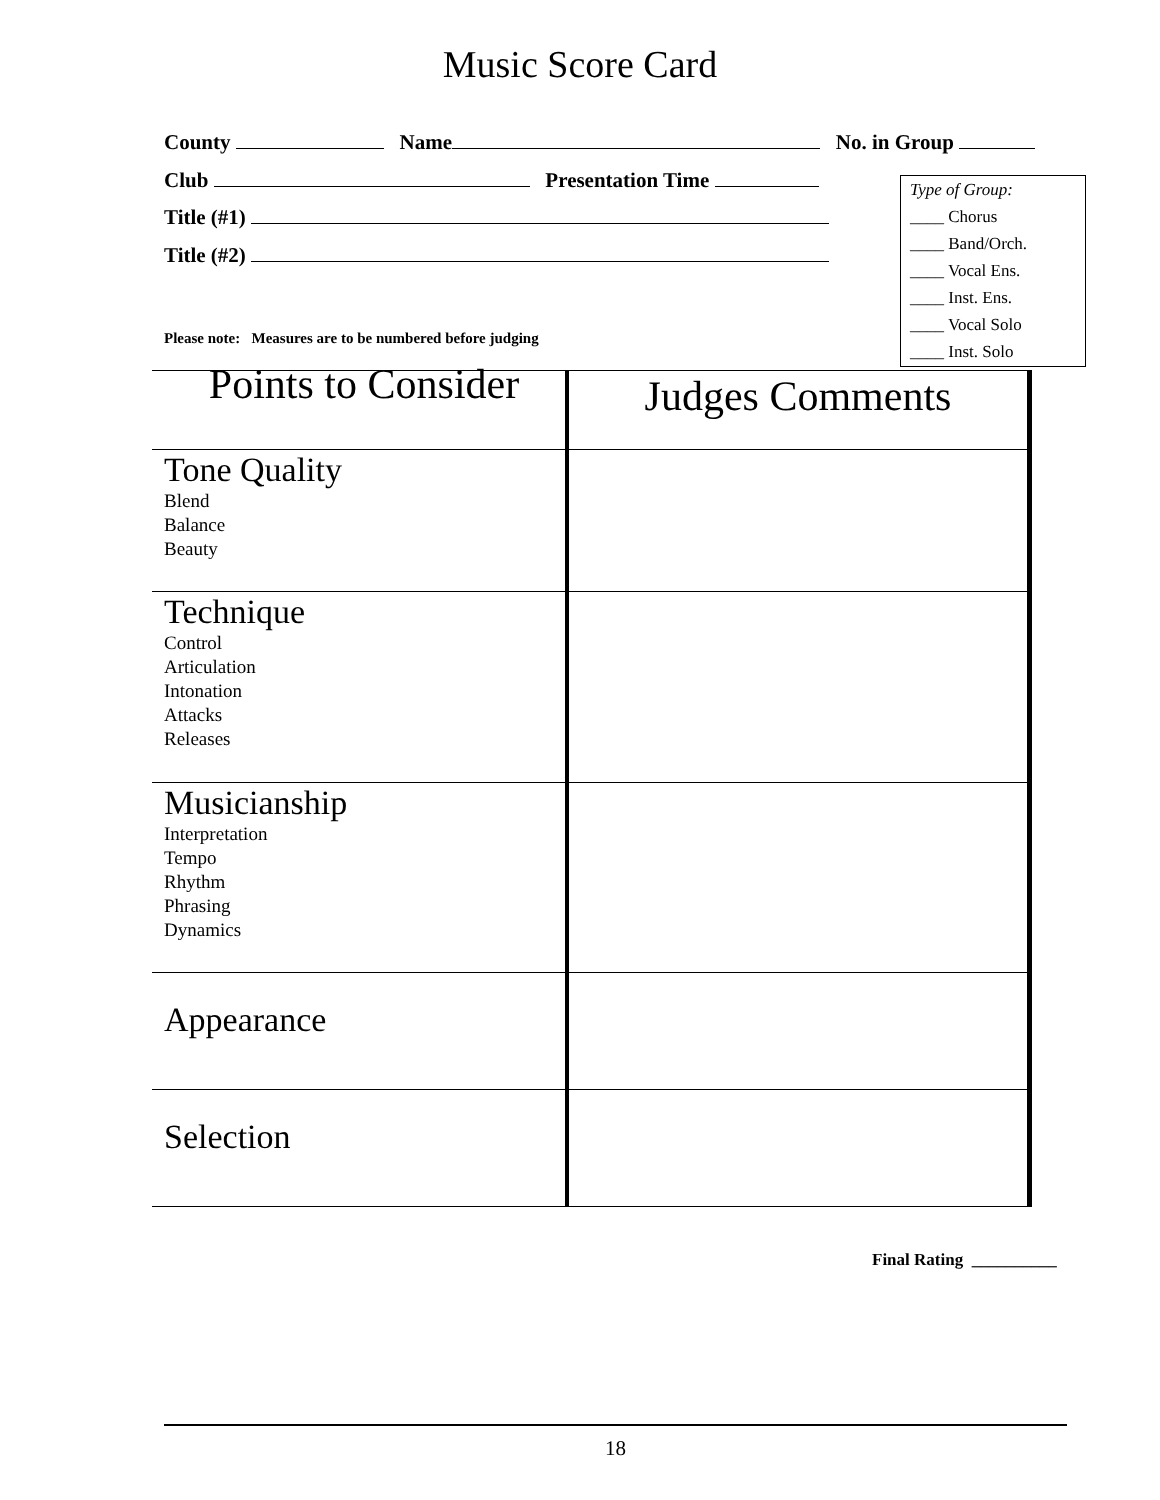Music Score Card
County Name No. in Group
Club Presentation Time
Title (#1)
Title (#2)
Type of Group:
____ Chorus
____ Band/Orch.
____ Vocal Ens.
____ Inst. Ens.
____ Vocal Solo
____ Inst. Solo
Please note: Measures are to be numbered before judging
| Points to Consider | Judges Comments |
| --- | --- |
| Tone Quality Blend Balance Beauty | |
| Technique Control Articulation Intonation Attacks Releases | |
| Musicianship Interpretation Tempo Rhythm Phrasing Dynamics | |
| Appearance | |
| Selection | |
Final Rating __________
18